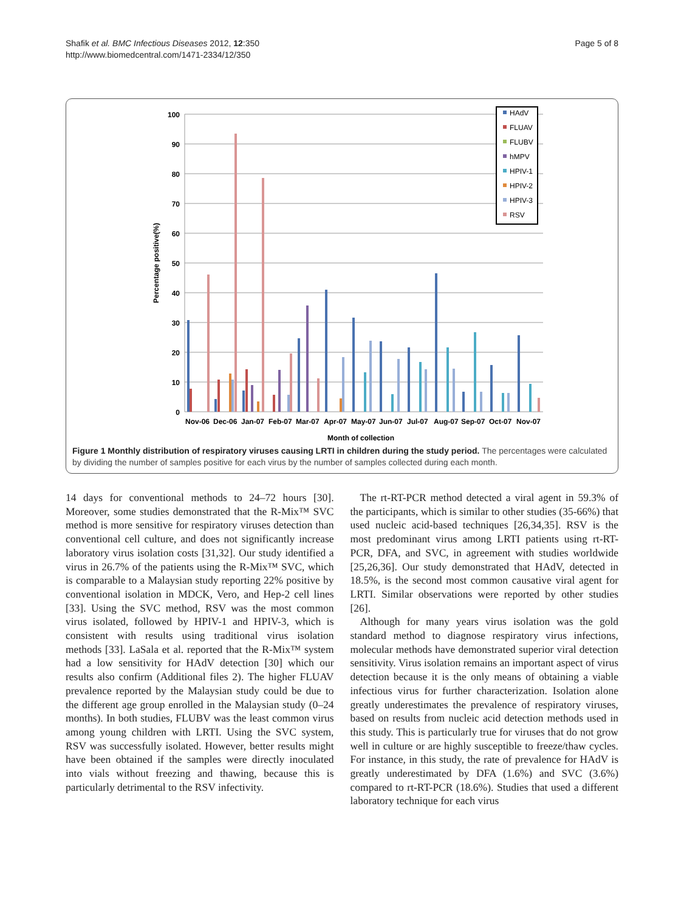Shafik et al. BMC Infectious Diseases 2012, 12:350
http://www.biomedcentral.com/1471-2334/12/350
Page 5 of 8
100
90
80
70
60
50
40
30
20
10
0
Percentage positive(%)
Nov-06
Dec-06
Jan-07
Feb-07
Mar-07
Apr-07
May-07
Jun-07
Jul-07
Aug-07
Sep-07
Oct-07
Nov-07
Month of collection
HAdV
FLUAV
FLUBV
hMPV
HPIV-1
HPIV-2
HPIV-3
RSV
Figure 1 Monthly distribution of respiratory viruses causing LRTI in children during the study period. The percentages were calculated by dividing the number of samples positive for each virus by the number of samples collected during each month.
14 days for conventional methods to 24–72 hours [30]. Moreover, some studies demonstrated that the R-Mix™ SVC method is more sensitive for respiratory viruses detection than conventional cell culture, and does not significantly increase laboratory virus isolation costs [31,32]. Our study identified a virus in 26.7% of the patients using the R-Mix™ SVC, which is comparable to a Malaysian study reporting 22% positive by conventional isolation in MDCK, Vero, and Hep-2 cell lines [33]. Using the SVC method, RSV was the most common virus isolated, followed by HPIV-1 and HPIV-3, which is consistent with results using traditional virus isolation methods [33]. LaSala et al. reported that the R-Mix™ system had a low sensitivity for HAdV detection [30] which our results also confirm (Additional files 2). The higher FLUAV prevalence reported by the Malaysian study could be due to the different age group enrolled in the Malaysian study (0–24 months). In both studies, FLUBV was the least common virus among young children with LRTI. Using the SVC system, RSV was successfully isolated. However, better results might have been obtained if the samples were directly inoculated into vials without freezing and thawing, because this is particularly detrimental to the RSV infectivity.
The rt-RT-PCR method detected a viral agent in 59.3% of the participants, which is similar to other studies (35-66%) that used nucleic acid-based techniques [26,34,35]. RSV is the most predominant virus among LRTI patients using rt-RT-PCR, DFA, and SVC, in agreement with studies worldwide [25,26,36]. Our study demonstrated that HAdV, detected in 18.5%, is the second most common causative viral agent for LRTI. Similar observations were reported by other studies [26].
Although for many years virus isolation was the gold standard method to diagnose respiratory virus infections, molecular methods have demonstrated superior viral detection sensitivity. Virus isolation remains an important aspect of virus detection because it is the only means of obtaining a viable infectious virus for further characterization. Isolation alone greatly underestimates the prevalence of respiratory viruses, based on results from nucleic acid detection methods used in this study. This is particularly true for viruses that do not grow well in culture or are highly susceptible to freeze/thaw cycles. For instance, in this study, the rate of prevalence for HAdV is greatly underestimated by DFA (1.6%) and SVC (3.6%) compared to rt-RT-PCR (18.6%). Studies that used a different laboratory technique for each virus